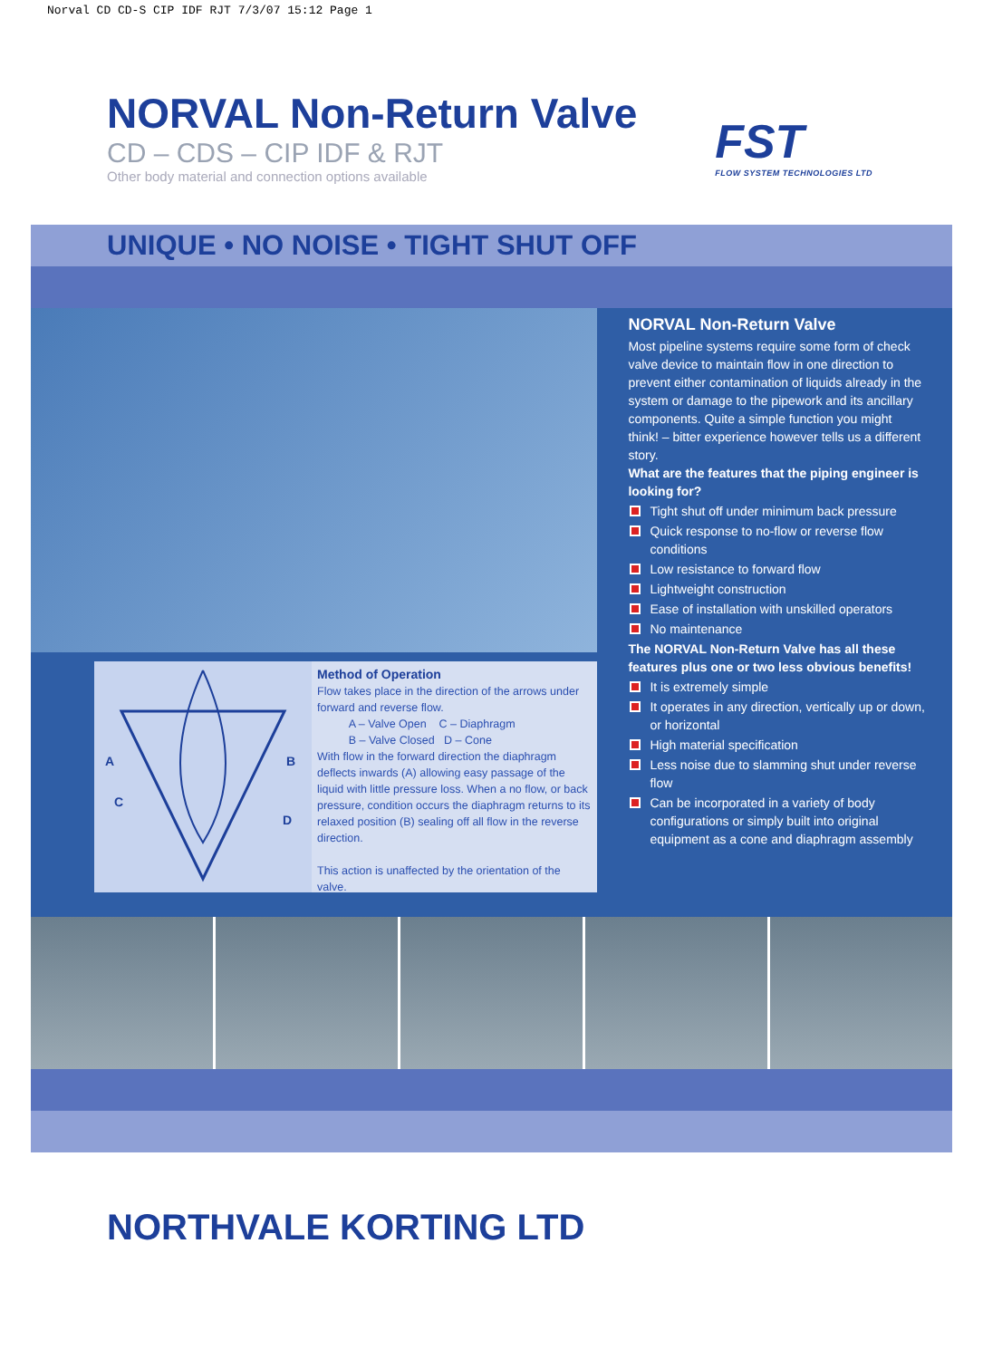Norval CD CD-S CIP IDF RJT 7/3/07 15:12 Page 1
NORVAL Non-Return Valve
CD – CDS – CIP IDF & RJT
Other body material and connection options available
FST
FLOW SYSTEM TECHNOLOGIES LTD
UNIQUE • NO NOISE • TIGHT SHUT OFF
A
B
C
D
Method of Operation
Flow takes place in the direction of the arrows under forward and reverse flow.
A – Valve Open C – Diaphragm
B – Valve Closed D – Cone
With flow in the forward direction the diaphragm deflects inwards (A) allowing easy passage of the liquid with little pressure loss. When a no flow, or back pressure, condition occurs the diaphragm returns to its relaxed position (B) sealing off all flow in the reverse direction.
This action is unaffected by the orientation of the valve.
NORVAL Non-Return Valve
Most pipeline systems require some form of check valve device to maintain flow in one direction to prevent either contamination of liquids already in the system or damage to the pipework and its ancillary components. Quite a simple function you might think! – bitter experience however tells us a different story.
What are the features that the piping engineer is looking for?
Tight shut off under minimum back pressure
Quick response to no-flow or reverse flow conditions
Low resistance to forward flow
Lightweight construction
Ease of installation with unskilled operators
No maintenance
The NORVAL Non-Return Valve has all these features plus one or two less obvious benefits!
It is extremely simple
It operates in any direction, vertically up or down, or horizontal
High material specification
Less noise due to slamming shut under reverse flow
Can be incorporated in a variety of body configurations or simply built into original equipment as a cone and diaphragm assembly
NORTHVALE KORTING LTD